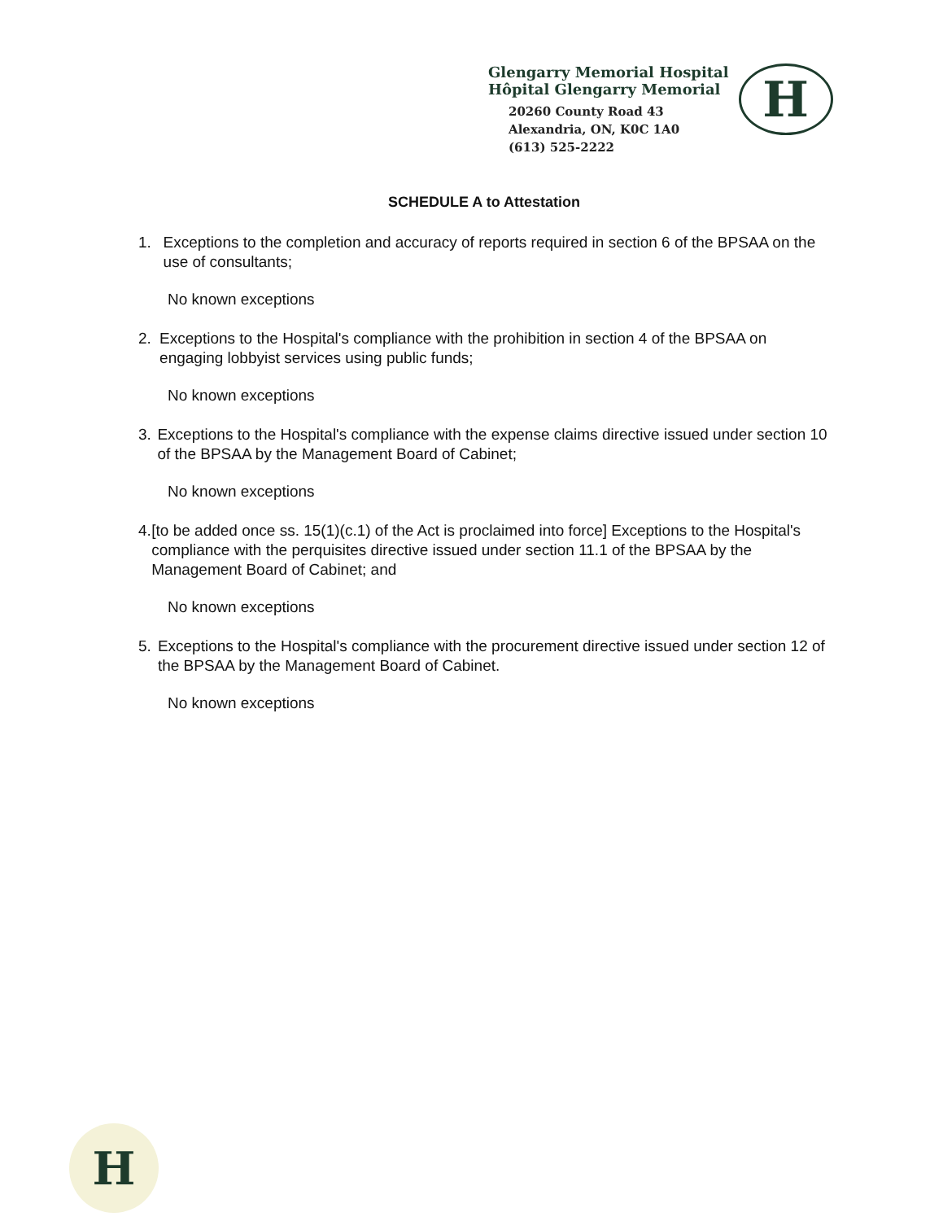Glengarry Memorial Hospital
Hôpital Glengarry Memorial
20260 County Road 43
Alexandria, ON, K0C 1A0
(613) 525-2222
H
SCHEDULE A to Attestation
1. Exceptions to the completion and accuracy of reports required in section 6 of the BPSAA on the use of consultants;
No known exceptions
2. Exceptions to the Hospital's compliance with the prohibition in section 4 of the BPSAA on engaging lobbyist services using public funds;
No known exceptions
3. Exceptions to the Hospital's compliance with the expense claims directive issued under section 10 of the BPSAA by the Management Board of Cabinet;
No known exceptions
4. [to be added once ss. 15(1)(c.1) of the Act is proclaimed into force] Exceptions to the Hospital's compliance with the perquisites directive issued under section 11.1 of the BPSAA by the Management Board of Cabinet; and
No known exceptions
5. Exceptions to the Hospital's compliance with the procurement directive issued under section 12 of the BPSAA by the Management Board of Cabinet.
No known exceptions
H